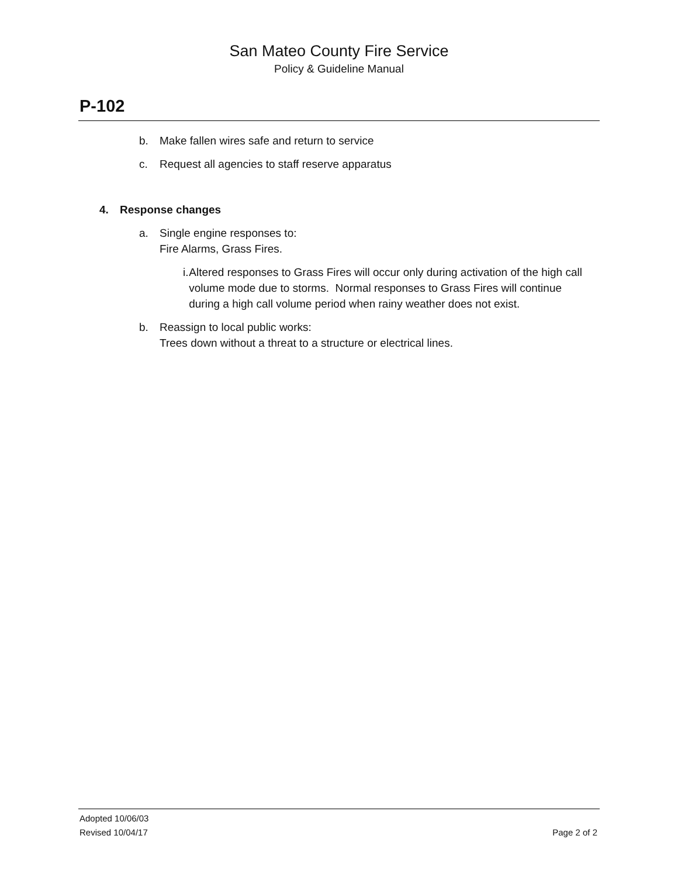San Mateo County Fire Service
Policy & Guideline Manual
P-102
b. Make fallen wires safe and return to service
c. Request all agencies to staff reserve apparatus
4. Response changes
a. Single engine responses to:
Fire Alarms, Grass Fires.
i. Altered responses to Grass Fires will occur only during activation of the high call volume mode due to storms. Normal responses to Grass Fires will continue during a high call volume period when rainy weather does not exist.
b. Reassign to local public works:
Trees down without a threat to a structure or electrical lines.
Adopted 10/06/03
Revised 10/04/17 Page 2 of 2